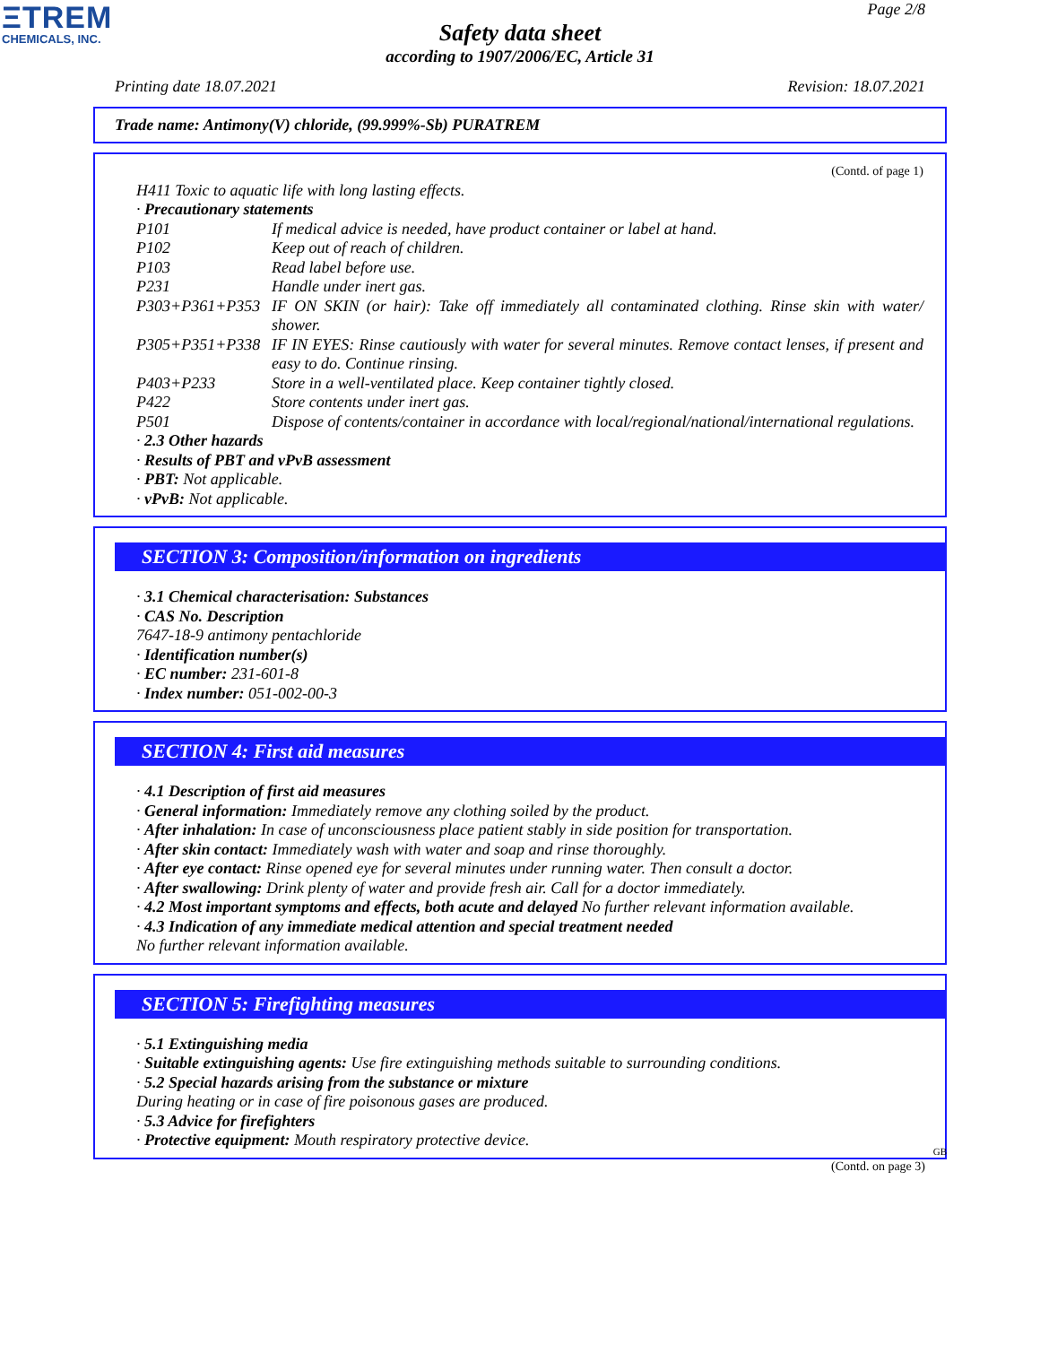ΞTREM
CHEMICALS, INC.
Page 2/8
Safety data sheet
according to 1907/2006/EC, Article 31
Printing date 18.07.2021 Revision: 18.07.2021
Trade name: Antimony(V) chloride, (99.999%-Sb) PURATREM
(Contd. of page 1)
H411 Toxic to aquatic life with long lasting effects.
· Precautionary statements
P101 If medical advice is needed, have product container or label at hand.
P102 Keep out of reach of children.
P103 Read label before use.
P231 Handle under inert gas.
P303+P361+P353 IF ON SKIN (or hair): Take off immediately all contaminated clothing. Rinse skin with water/ shower.
P305+P351+P338 IF IN EYES: Rinse cautiously with water for several minutes. Remove contact lenses, if present and easy to do. Continue rinsing.
P403+P233 Store in a well-ventilated place. Keep container tightly closed.
P422 Store contents under inert gas.
P501 Dispose of contents/container in accordance with local/regional/national/international regulations.
· 2.3 Other hazards
· Results of PBT and vPvB assessment
· PBT: Not applicable.
· vPvB: Not applicable.
SECTION 3: Composition/information on ingredients
· 3.1 Chemical characterisation: Substances
· CAS No. Description
7647-18-9 antimony pentachloride
· Identification number(s)
· EC number: 231-601-8
· Index number: 051-002-00-3
SECTION 4: First aid measures
· 4.1 Description of first aid measures
· General information: Immediately remove any clothing soiled by the product.
· After inhalation: In case of unconsciousness place patient stably in side position for transportation.
· After skin contact: Immediately wash with water and soap and rinse thoroughly.
· After eye contact: Rinse opened eye for several minutes under running water. Then consult a doctor.
· After swallowing: Drink plenty of water and provide fresh air. Call for a doctor immediately.
· 4.2 Most important symptoms and effects, both acute and delayed No further relevant information available.
· 4.3 Indication of any immediate medical attention and special treatment needed
No further relevant information available.
SECTION 5: Firefighting measures
· 5.1 Extinguishing media
· Suitable extinguishing agents: Use fire extinguishing methods suitable to surrounding conditions.
· 5.2 Special hazards arising from the substance or mixture
During heating or in case of fire poisonous gases are produced.
· 5.3 Advice for firefighters
· Protective equipment: Mouth respiratory protective device.
GB
(Contd. on page 3)